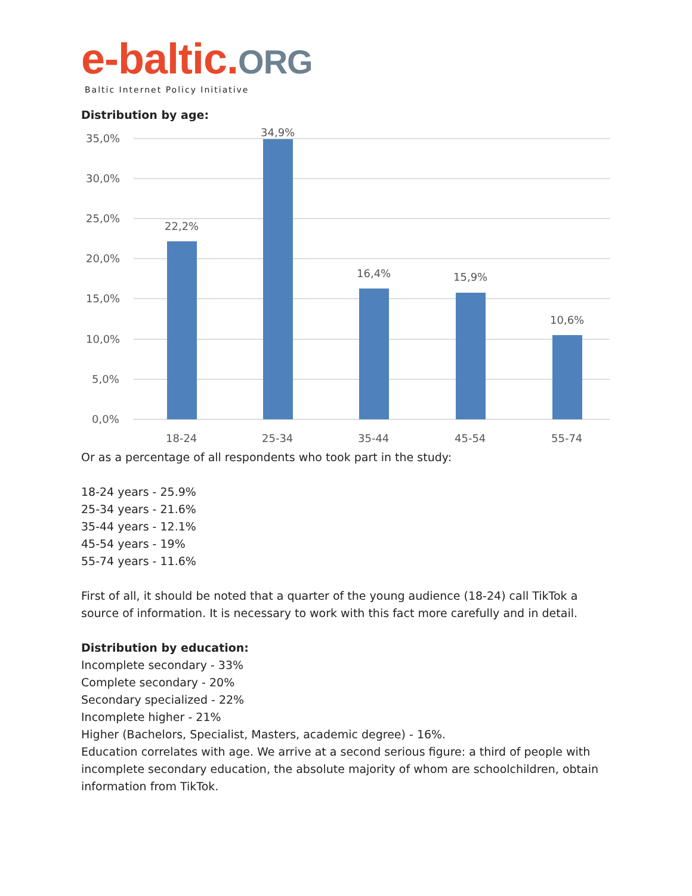e-baltic.ORG
Baltic Internet Policy Initiative
Distribution by age:
35,0%
30,0%
25,0%
20,0%
15,0%
10,0%
5,0%
0,0%
22,2%
34,9%
16,4%
15,9%
10,6%
18-24
25-34
35-44
45-54
55-74
Or as a percentage of all respondents who took part in the study:
18-24 years - 25.9%
25-34 years - 21.6%
35-44 years - 12.1%
45-54 years - 19%
55-74 years - 11.6%
First of all, it should be noted that a quarter of the young audience (18-24) call TikTok a source of information. It is necessary to work with this fact more carefully and in detail.
Distribution by education:
Incomplete secondary - 33%
Complete secondary - 20%
Secondary specialized - 22%
Incomplete higher - 21%
Higher (Bachelors, Specialist, Masters, academic degree) - 16%.
Education correlates with age. We arrive at a second serious figure: a third of people with incomplete secondary education, the absolute majority of whom are schoolchildren, obtain information from TikTok.